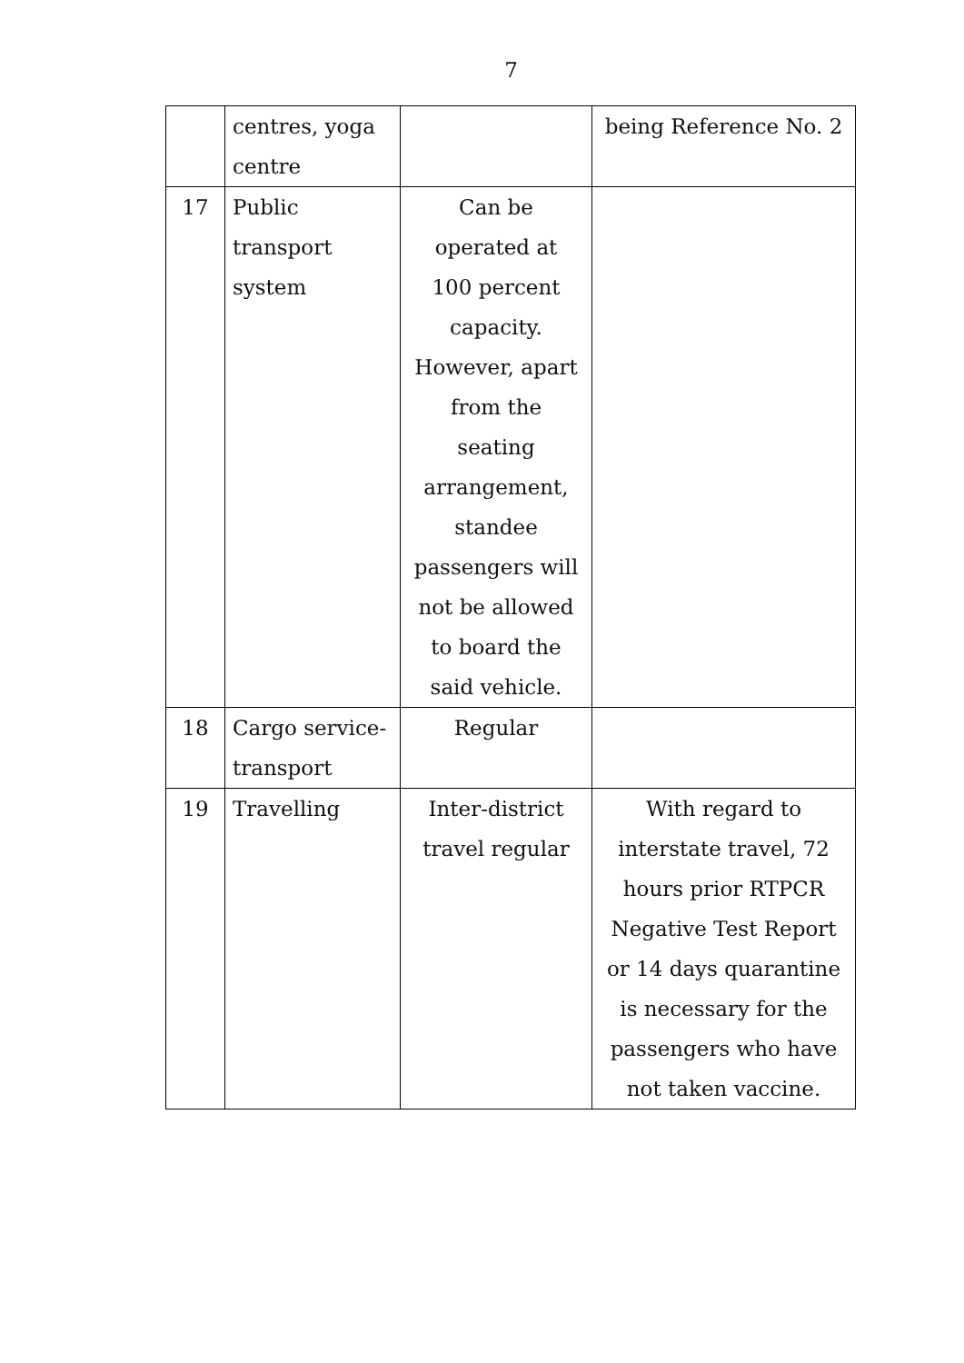7
| | centres, yoga centre | | being Reference No. 2 |
| 17 | Public transport system | Can be operated at 100 percent capacity. However, apart from the seating arrangement, standee passengers will not be allowed to board the said vehicle. | |
| 18 | Cargo service- transport | Regular | |
| 19 | Travelling | Inter-district travel regular | With regard to interstate travel, 72 hours prior RTPCR Negative Test Report or 14 days quarantine is necessary for the passengers who have not taken vaccine. |